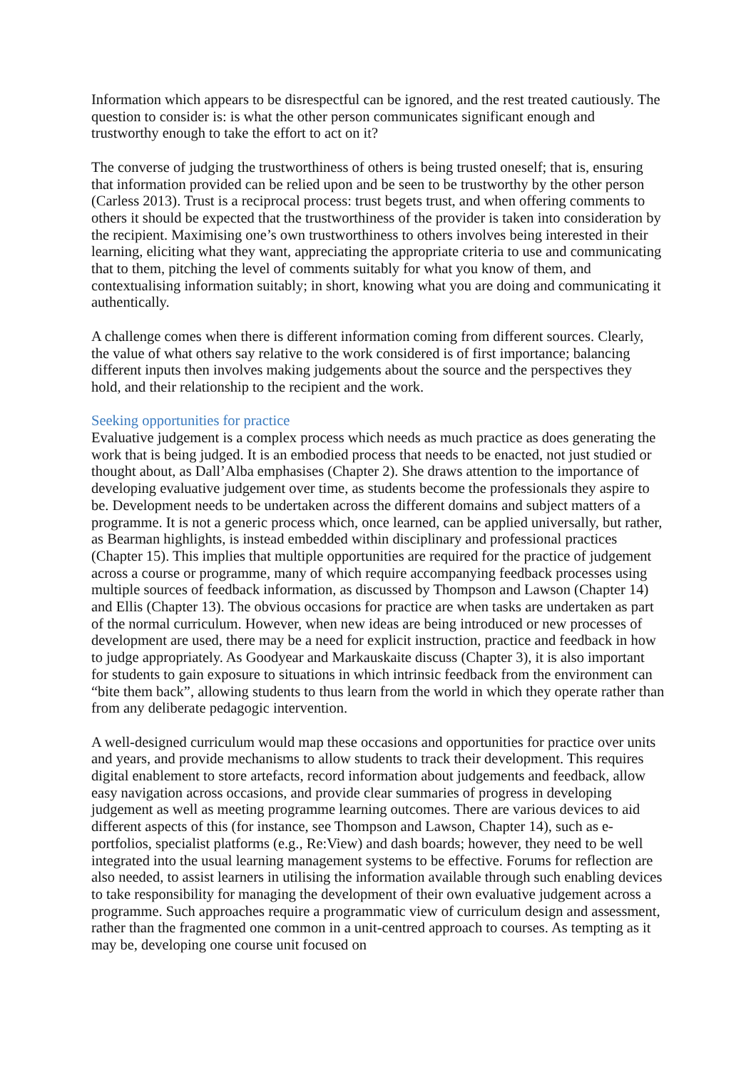Information which appears to be disrespectful can be ignored, and the rest treated cautiously. The question to consider is: is what the other person communicates significant enough and trustworthy enough to take the effort to act on it?
The converse of judging the trustworthiness of others is being trusted oneself; that is, ensuring that information provided can be relied upon and be seen to be trustworthy by the other person (Carless 2013). Trust is a reciprocal process: trust begets trust, and when offering comments to others it should be expected that the trustworthiness of the provider is taken into consideration by the recipient. Maximising one’s own trustworthiness to others involves being interested in their learning, eliciting what they want, appreciating the appropriate criteria to use and communicating that to them, pitching the level of comments suitably for what you know of them, and contextualising information suitably; in short, knowing what you are doing and communicating it authentically.
A challenge comes when there is different information coming from different sources. Clearly, the value of what others say relative to the work considered is of first importance; balancing different inputs then involves making judgements about the source and the perspectives they hold, and their relationship to the recipient and the work.
Seeking opportunities for practice
Evaluative judgement is a complex process which needs as much practice as does generating the work that is being judged. It is an embodied process that needs to be enacted, not just studied or thought about, as Dall’Alba emphasises (Chapter 2). She draws attention to the importance of developing evaluative judgement over time, as students become the professionals they aspire to be. Development needs to be undertaken across the different domains and subject matters of a programme. It is not a generic process which, once learned, can be applied universally, but rather, as Bearman highlights, is instead embedded within disciplinary and professional practices (Chapter 15). This implies that multiple opportunities are required for the practice of judgement across a course or programme, many of which require accompanying feedback processes using multiple sources of feedback information, as discussed by Thompson and Lawson (Chapter 14) and Ellis (Chapter 13). The obvious occasions for practice are when tasks are undertaken as part of the normal curriculum. However, when new ideas are being introduced or new processes of development are used, there may be a need for explicit instruction, practice and feedback in how to judge appropriately. As Goodyear and Markauskaite discuss (Chapter 3), it is also important for students to gain exposure to situations in which intrinsic feedback from the environment can “bite them back”, allowing students to thus learn from the world in which they operate rather than from any deliberate pedagogic intervention.
A well-designed curriculum would map these occasions and opportunities for practice over units and years, and provide mechanisms to allow students to track their development. This requires digital enablement to store artefacts, record information about judgements and feedback, allow easy navigation across occasions, and provide clear summaries of progress in developing judgement as well as meeting programme learning outcomes. There are various devices to aid different aspects of this (for instance, see Thompson and Lawson, Chapter 14), such as e-portfolios, specialist platforms (e.g., Re:View) and dash boards; however, they need to be well integrated into the usual learning management systems to be effective. Forums for reflection are also needed, to assist learners in utilising the information available through such enabling devices to take responsibility for managing the development of their own evaluative judgement across a programme. Such approaches require a programmatic view of curriculum design and assessment, rather than the fragmented one common in a unit-centred approach to courses. As tempting as it may be, developing one course unit focused on